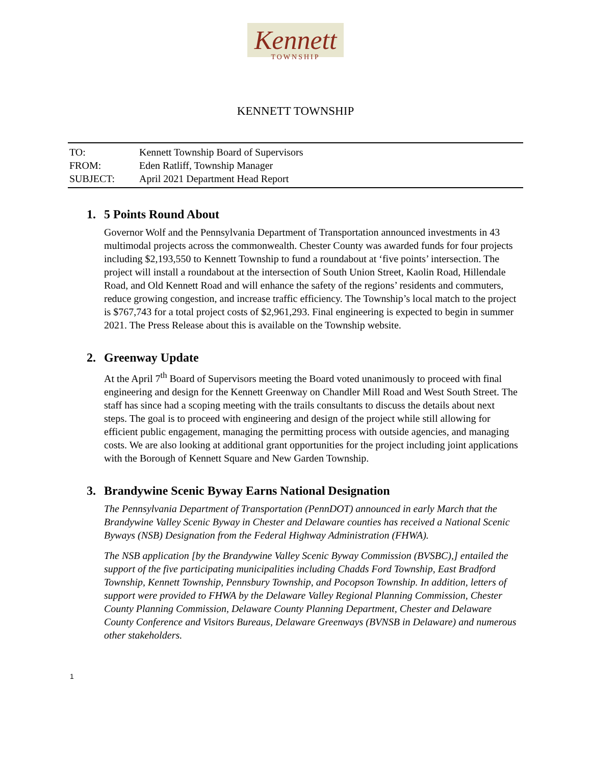Kennett
TOWNSHIP
KENNETT TOWNSHIP
TO: Kennett Township Board of Supervisors
FROM: Eden Ratliff, Township Manager
SUBJECT: April 2021 Department Head Report
1. 5 Points Round About
Governor Wolf and the Pennsylvania Department of Transportation announced investments in 43 multimodal projects across the commonwealth. Chester County was awarded funds for four projects including $2,193,550 to Kennett Township to fund a roundabout at ‘five points’ intersection. The project will install a roundabout at the intersection of South Union Street, Kaolin Road, Hillendale Road, and Old Kennett Road and will enhance the safety of the regions’ residents and commuters, reduce growing congestion, and increase traffic efficiency. The Township’s local match to the project is $767,743 for a total project costs of $2,961,293. Final engineering is expected to begin in summer 2021. The Press Release about this is available on the Township website.
2. Greenway Update
At the April 7<sup>th</sup> Board of Supervisors meeting the Board voted unanimously to proceed with final engineering and design for the Kennett Greenway on Chandler Mill Road and West South Street. The staff has since had a scoping meeting with the trails consultants to discuss the details about next steps. The goal is to proceed with engineering and design of the project while still allowing for efficient public engagement, managing the permitting process with outside agencies, and managing costs. We are also looking at additional grant opportunities for the project including joint applications with the Borough of Kennett Square and New Garden Township.
3. Brandywine Scenic Byway Earns National Designation
The Pennsylvania Department of Transportation (PennDOT) announced in early March that the Brandywine Valley Scenic Byway in Chester and Delaware counties has received a National Scenic Byways (NSB) Designation from the Federal Highway Administration (FHWA).
The NSB application [by the Brandywine Valley Scenic Byway Commission (BVSBC),] entailed the support of the five participating municipalities including Chadds Ford Township, East Bradford Township, Kennett Township, Pennsbury Township, and Pocopson Township. In addition, letters of support were provided to FHWA by the Delaware Valley Regional Planning Commission, Chester County Planning Commission, Delaware County Planning Department, Chester and Delaware County Conference and Visitors Bureaus, Delaware Greenways (BVNSB in Delaware) and numerous other stakeholders.
1